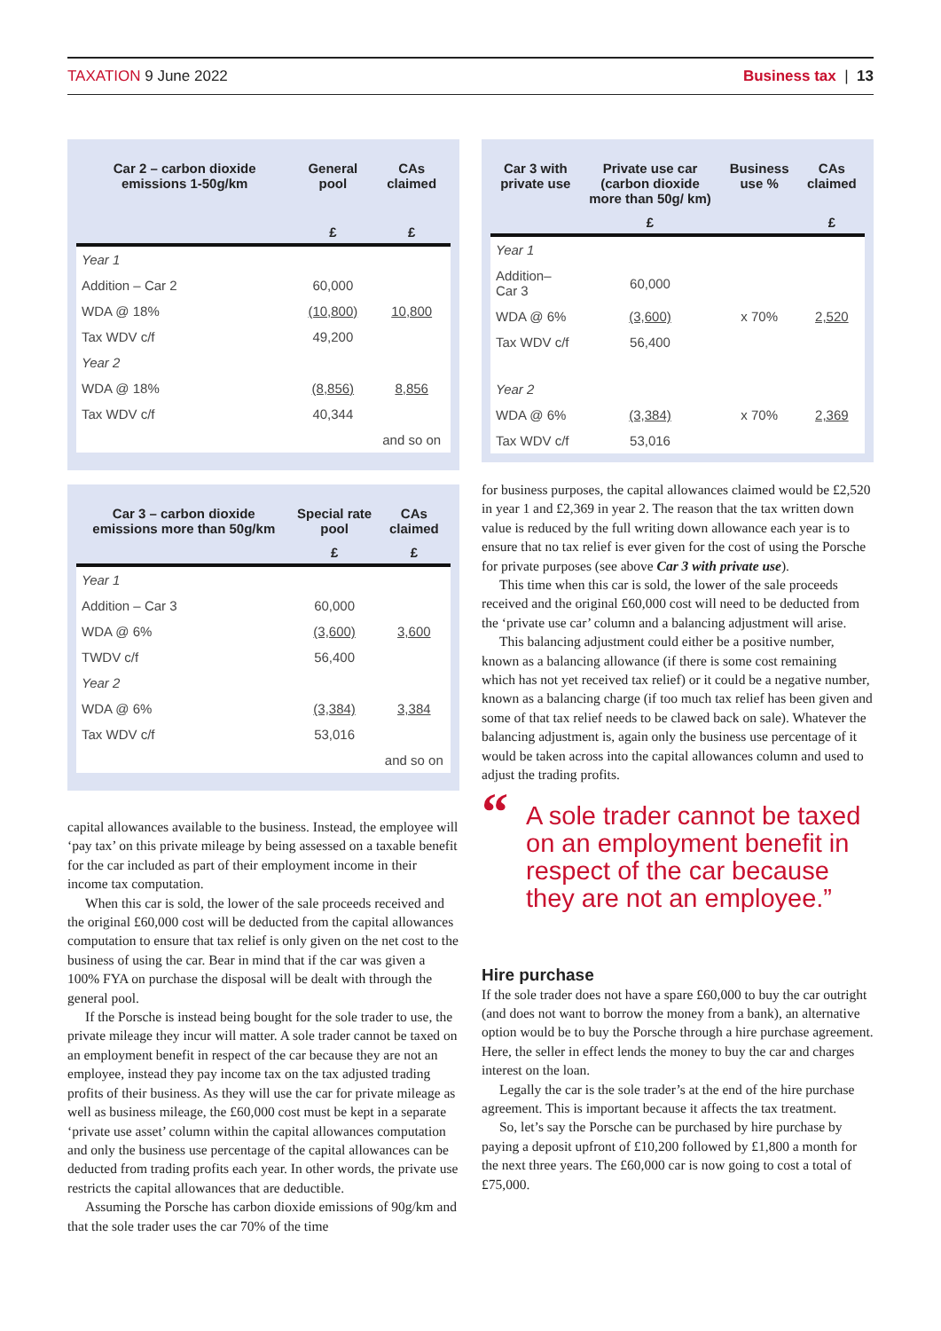TAXATION 9 June 2022 Business tax | 13
| Car 2 – carbon dioxide emissions 1-50g/km | General pool | CAs claimed |
| --- | --- | --- |
| | £ | £ |
| Year 1 | | |
| Addition – Car 2 | 60,000 | |
| WDA @ 18% | (10,800) | 10,800 |
| Tax WDV c/f | 49,200 | |
| Year 2 | | |
| WDA @ 18% | (8,856) | 8,856 |
| Tax WDV c/f | 40,344 | |
| | | and so on |
| Car 3 – carbon dioxide emissions more than 50g/km | Special rate pool | CAs claimed |
| --- | --- | --- |
| | £ | £ |
| Year 1 | | |
| Addition – Car 3 | 60,000 | |
| WDA @ 6% | (3,600) | 3,600 |
| TWDV c/f | 56,400 | |
| Year 2 | | |
| WDA @ 6% | (3,384) | 3,384 |
| Tax WDV c/f | 53,016 | |
| | | and so on |
capital allowances available to the business. Instead, the employee will ‘pay tax’ on this private mileage by being assessed on a taxable benefit for the car included as part of their employment income in their income tax computation.
When this car is sold, the lower of the sale proceeds received and the original £60,000 cost will be deducted from the capital allowances computation to ensure that tax relief is only given on the net cost to the business of using the car. Bear in mind that if the car was given a 100% FYA on purchase the disposal will be dealt with through the general pool.
If the Porsche is instead being bought for the sole trader to use, the private mileage they incur will matter. A sole trader cannot be taxed on an employment benefit in respect of the car because they are not an employee, instead they pay income tax on the tax adjusted trading profits of their business. As they will use the car for private mileage as well as business mileage, the £60,000 cost must be kept in a separate ‘private use asset’ column within the capital allowances computation and only the business use percentage of the capital allowances can be deducted from trading profits each year. In other words, the private use restricts the capital allowances that are deductible.
Assuming the Porsche has carbon dioxide emissions of 90g/km and that the sole trader uses the car 70% of the time
| Car 3 with private use | Private use car (carbon dioxide more than 50g/ km) | Business use % | CAs claimed |
| --- | --- | --- | --- |
| | £ | | £ |
| Year 1 | | | |
| Addition– Car 3 | 60,000 | | |
| WDA @ 6% | (3,600) | x 70% | 2,520 |
| Tax WDV c/f | 56,400 | | |
| Year 2 | | | |
| WDA @ 6% | (3,384) | x 70% | 2,369 |
| Tax WDV c/f | 53,016 | | |
for business purposes, the capital allowances claimed would be £2,520 in year 1 and £2,369 in year 2. The reason that the tax written down value is reduced by the full writing down allowance each year is to ensure that no tax relief is ever given for the cost of using the Porsche for private purposes (see above Car 3 with private use).
This time when this car is sold, the lower of the sale proceeds received and the original £60,000 cost will need to be deducted from the ‘private use car’ column and a balancing adjustment will arise.
This balancing adjustment could either be a positive number, known as a balancing allowance (if there is some cost remaining which has not yet received tax relief) or it could be a negative number, known as a balancing charge (if too much tax relief has been given and some of that tax relief needs to be clawed back on sale). Whatever the balancing adjustment is, again only the business use percentage of it would be taken across into the capital allowances column and used to adjust the trading profits.
“A sole trader cannot be taxed on an employment benefit in respect of the car because they are not an employee.”
Hire purchase
If the sole trader does not have a spare £60,000 to buy the car outright (and does not want to borrow the money from a bank), an alternative option would be to buy the Porsche through a hire purchase agreement. Here, the seller in effect lends the money to buy the car and charges interest on the loan.
Legally the car is the sole trader’s at the end of the hire purchase agreement. This is important because it affects the tax treatment.
So, let’s say the Porsche can be purchased by hire purchase by paying a deposit upfront of £10,200 followed by £1,800 a month for the next three years. The £60,000 car is now going to cost a total of £75,000.